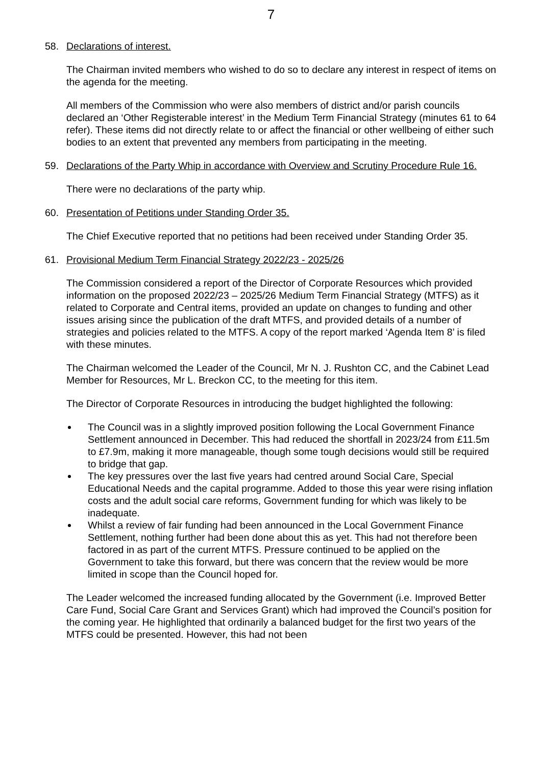7
58. Declarations of interest.
The Chairman invited members who wished to do so to declare any interest in respect of items on the agenda for the meeting.
All members of the Commission who were also members of district and/or parish councils declared an ‘Other Registerable interest’ in the Medium Term Financial Strategy (minutes 61 to 64 refer). These items did not directly relate to or affect the financial or other wellbeing of either such bodies to an extent that prevented any members from participating in the meeting.
59. Declarations of the Party Whip in accordance with Overview and Scrutiny Procedure Rule 16.
There were no declarations of the party whip.
60. Presentation of Petitions under Standing Order 35.
The Chief Executive reported that no petitions had been received under Standing Order 35.
61. Provisional Medium Term Financial Strategy 2022/23 - 2025/26
The Commission considered a report of the Director of Corporate Resources which provided information on the proposed 2022/23 – 2025/26 Medium Term Financial Strategy (MTFS) as it related to Corporate and Central items, provided an update on changes to funding and other issues arising since the publication of the draft MTFS, and provided details of a number of strategies and policies related to the MTFS. A copy of the report marked ‘Agenda Item 8’ is filed with these minutes.
The Chairman welcomed the Leader of the Council, Mr N. J. Rushton CC, and the Cabinet Lead Member for Resources, Mr L. Breckon CC, to the meeting for this item.
The Director of Corporate Resources in introducing the budget highlighted the following:
The Council was in a slightly improved position following the Local Government Finance Settlement announced in December. This had reduced the shortfall in 2023/24 from £11.5m to £7.9m, making it more manageable, though some tough decisions would still be required to bridge that gap.
The key pressures over the last five years had centred around Social Care, Special Educational Needs and the capital programme. Added to those this year were rising inflation costs and the adult social care reforms, Government funding for which was likely to be inadequate.
Whilst a review of fair funding had been announced in the Local Government Finance Settlement, nothing further had been done about this as yet. This had not therefore been factored in as part of the current MTFS. Pressure continued to be applied on the Government to take this forward, but there was concern that the review would be more limited in scope than the Council hoped for.
The Leader welcomed the increased funding allocated by the Government (i.e. Improved Better Care Fund, Social Care Grant and Services Grant) which had improved the Council’s position for the coming year. He highlighted that ordinarily a balanced budget for the first two years of the MTFS could be presented. However, this had not been